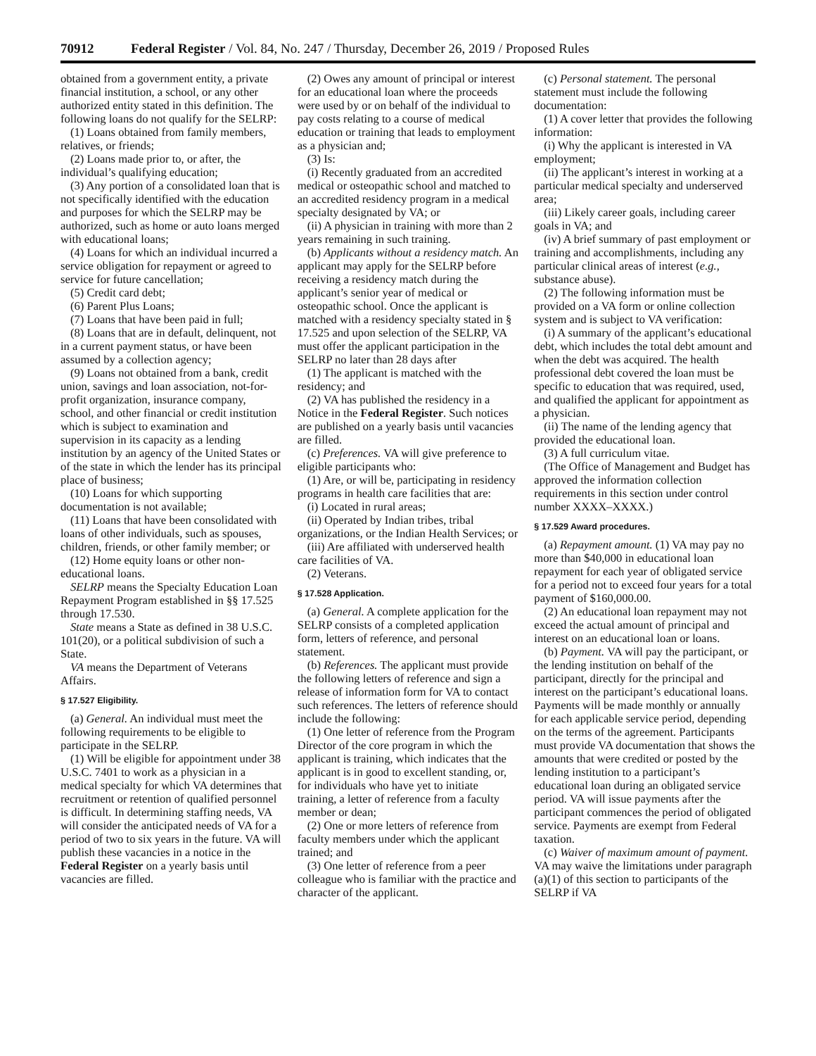70912 Federal Register / Vol. 84, No. 247 / Thursday, December 26, 2019 / Proposed Rules
obtained from a government entity, a private financial institution, a school, or any other authorized entity stated in this definition. The following loans do not qualify for the SELRP:
(1) Loans obtained from family members, relatives, or friends;
(2) Loans made prior to, or after, the individual’s qualifying education;
(3) Any portion of a consolidated loan that is not specifically identified with the education and purposes for which the SELRP may be authorized, such as home or auto loans merged with educational loans;
(4) Loans for which an individual incurred a service obligation for repayment or agreed to service for future cancellation;
(5) Credit card debt;
(6) Parent Plus Loans;
(7) Loans that have been paid in full;
(8) Loans that are in default, delinquent, not in a current payment status, or have been assumed by a collection agency;
(9) Loans not obtained from a bank, credit union, savings and loan association, not-for-profit organization, insurance company, school, and other financial or credit institution which is subject to examination and supervision in its capacity as a lending institution by an agency of the United States or of the state in which the lender has its principal place of business;
(10) Loans for which supporting documentation is not available;
(11) Loans that have been consolidated with loans of other individuals, such as spouses, children, friends, or other family member; or
(12) Home equity loans or other non-educational loans.
SELRP means the Specialty Education Loan Repayment Program established in §§ 17.525 through 17.530.
State means a State as defined in 38 U.S.C. 101(20), or a political subdivision of such a State.
VA means the Department of Veterans Affairs.
§ 17.527 Eligibility.
(a) General. An individual must meet the following requirements to be eligible to participate in the SELRP.
(1) Will be eligible for appointment under 38 U.S.C. 7401 to work as a physician in a medical specialty for which VA determines that recruitment or retention of qualified personnel is difficult. In determining staffing needs, VA will consider the anticipated needs of VA for a period of two to six years in the future. VA will publish these vacancies in a notice in the Federal Register on a yearly basis until vacancies are filled.
(2) Owes any amount of principal or interest for an educational loan where the proceeds were used by or on behalf of the individual to pay costs relating to a course of medical education or training that leads to employment as a physician and;
(3) Is:
(i) Recently graduated from an accredited medical or osteopathic school and matched to an accredited residency program in a medical specialty designated by VA; or
(ii) A physician in training with more than 2 years remaining in such training.
(b) Applicants without a residency match. An applicant may apply for the SELRP before receiving a residency match during the applicant’s senior year of medical or osteopathic school. Once the applicant is matched with a residency specialty stated in § 17.525 and upon selection of the SELRP, VA must offer the applicant participation in the SELRP no later than 28 days after
(1) The applicant is matched with the residency; and
(2) VA has published the residency in a Notice in the Federal Register. Such notices are published on a yearly basis until vacancies are filled.
(c) Preferences. VA will give preference to eligible participants who:
(1) Are, or will be, participating in residency programs in health care facilities that are:
(i) Located in rural areas;
(ii) Operated by Indian tribes, tribal organizations, or the Indian Health Services; or
(iii) Are affiliated with underserved health care facilities of VA.
(2) Veterans.
§ 17.528 Application.
(a) General. A complete application for the SELRP consists of a completed application form, letters of reference, and personal statement.
(b) References. The applicant must provide the following letters of reference and sign a release of information form for VA to contact such references. The letters of reference should include the following:
(1) One letter of reference from the Program Director of the core program in which the applicant is training, which indicates that the applicant is in good to excellent standing, or, for individuals who have yet to initiate training, a letter of reference from a faculty member or dean;
(2) One or more letters of reference from faculty members under which the applicant trained; and
(3) One letter of reference from a peer colleague who is familiar with the practice and character of the applicant.
(c) Personal statement. The personal statement must include the following documentation:
(1) A cover letter that provides the following information:
(i) Why the applicant is interested in VA employment;
(ii) The applicant’s interest in working at a particular medical specialty and underserved area;
(iii) Likely career goals, including career goals in VA; and
(iv) A brief summary of past employment or training and accomplishments, including any particular clinical areas of interest (e.g., substance abuse).
(2) The following information must be provided on a VA form or online collection system and is subject to VA verification:
(i) A summary of the applicant’s educational debt, which includes the total debt amount and when the debt was acquired. The health professional debt covered the loan must be specific to education that was required, used, and qualified the applicant for appointment as a physician.
(ii) The name of the lending agency that provided the educational loan.
(3) A full curriculum vitae.
(The Office of Management and Budget has approved the information collection requirements in this section under control number XXXX–XXXX.)
§ 17.529 Award procedures.
(a) Repayment amount. (1) VA may pay no more than $40,000 in educational loan repayment for each year of obligated service for a period not to exceed four years for a total payment of $160,000.00.
(2) An educational loan repayment may not exceed the actual amount of principal and interest on an educational loan or loans.
(b) Payment. VA will pay the participant, or the lending institution on behalf of the participant, directly for the principal and interest on the participant’s educational loans. Payments will be made monthly or annually for each applicable service period, depending on the terms of the agreement. Participants must provide VA documentation that shows the amounts that were credited or posted by the lending institution to a participant’s educational loan during an obligated service period. VA will issue payments after the participant commences the period of obligated service. Payments are exempt from Federal taxation.
(c) Waiver of maximum amount of payment. VA may waive the limitations under paragraph (a)(1) of this section to participants of the SELRP if VA